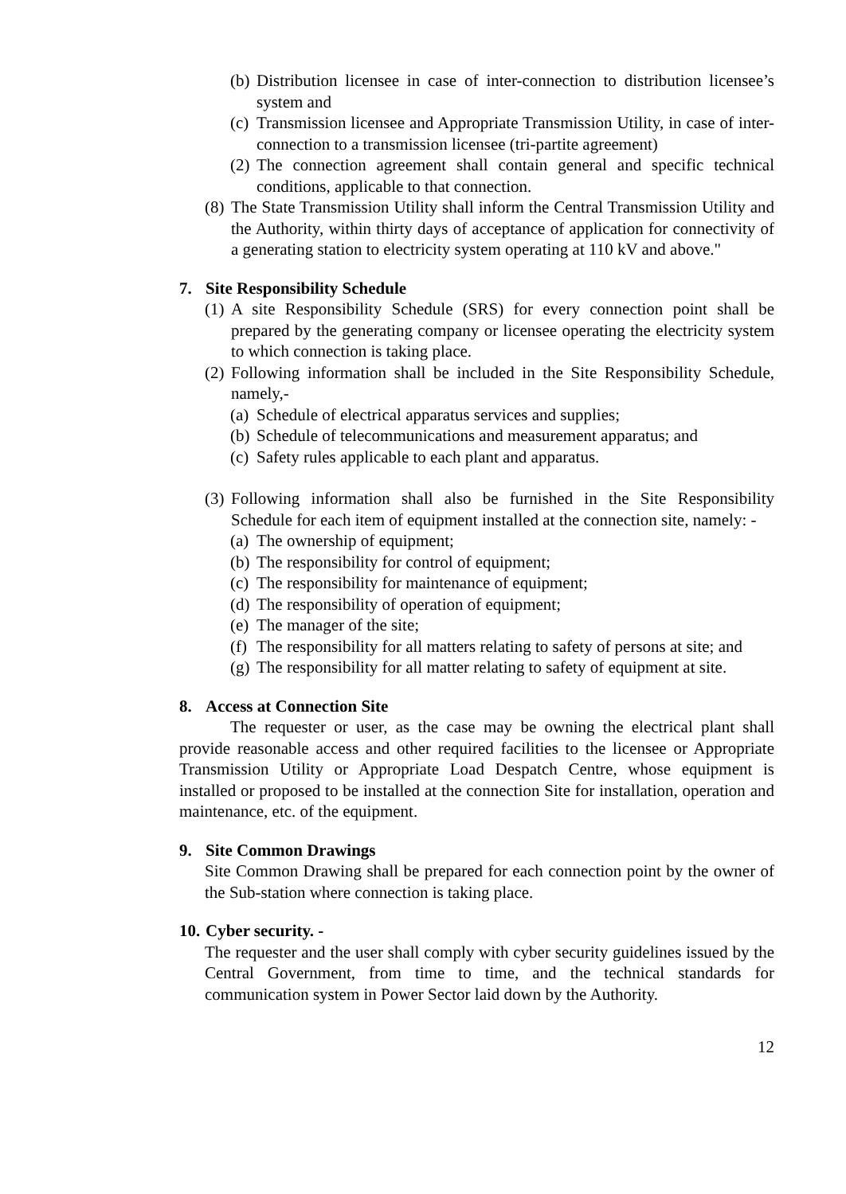(b) Distribution licensee in case of inter-connection to distribution licensee’s system and
(c) Transmission licensee and Appropriate Transmission Utility, in case of inter-connection to a transmission licensee (tri-partite agreement)
(2) The connection agreement shall contain general and specific technical conditions, applicable to that connection.
(8) The State Transmission Utility shall inform the Central Transmission Utility and the Authority, within thirty days of acceptance of application for connectivity of a generating station to electricity system operating at 110 kV and above."
7. Site Responsibility Schedule
(1) A site Responsibility Schedule (SRS) for every connection point shall be prepared by the generating company or licensee operating the electricity system to which connection is taking place.
(2) Following information shall be included in the Site Responsibility Schedule, namely,-
(a) Schedule of electrical apparatus services and supplies;
(b) Schedule of telecommunications and measurement apparatus; and
(c) Safety rules applicable to each plant and apparatus.
(3) Following information shall also be furnished in the Site Responsibility Schedule for each item of equipment installed at the connection site, namely: -
(a) The ownership of equipment;
(b) The responsibility for control of equipment;
(c) The responsibility for maintenance of equipment;
(d) The responsibility of operation of equipment;
(e) The manager of the site;
(f) The responsibility for all matters relating to safety of persons at site; and
(g) The responsibility for all matter relating to safety of equipment at site.
8. Access at Connection Site
The requester or user, as the case may be owning the electrical plant shall provide reasonable access and other required facilities to the licensee or Appropriate Transmission Utility or Appropriate Load Despatch Centre, whose equipment is installed or proposed to be installed at the connection Site for installation, operation and maintenance, etc. of the equipment.
9. Site Common Drawings
Site Common Drawing shall be prepared for each connection point by the owner of the Sub-station where connection is taking place.
10. Cyber security. -
The requester and the user shall comply with cyber security guidelines issued by the Central Government, from time to time, and the technical standards for communication system in Power Sector laid down by the Authority.
12